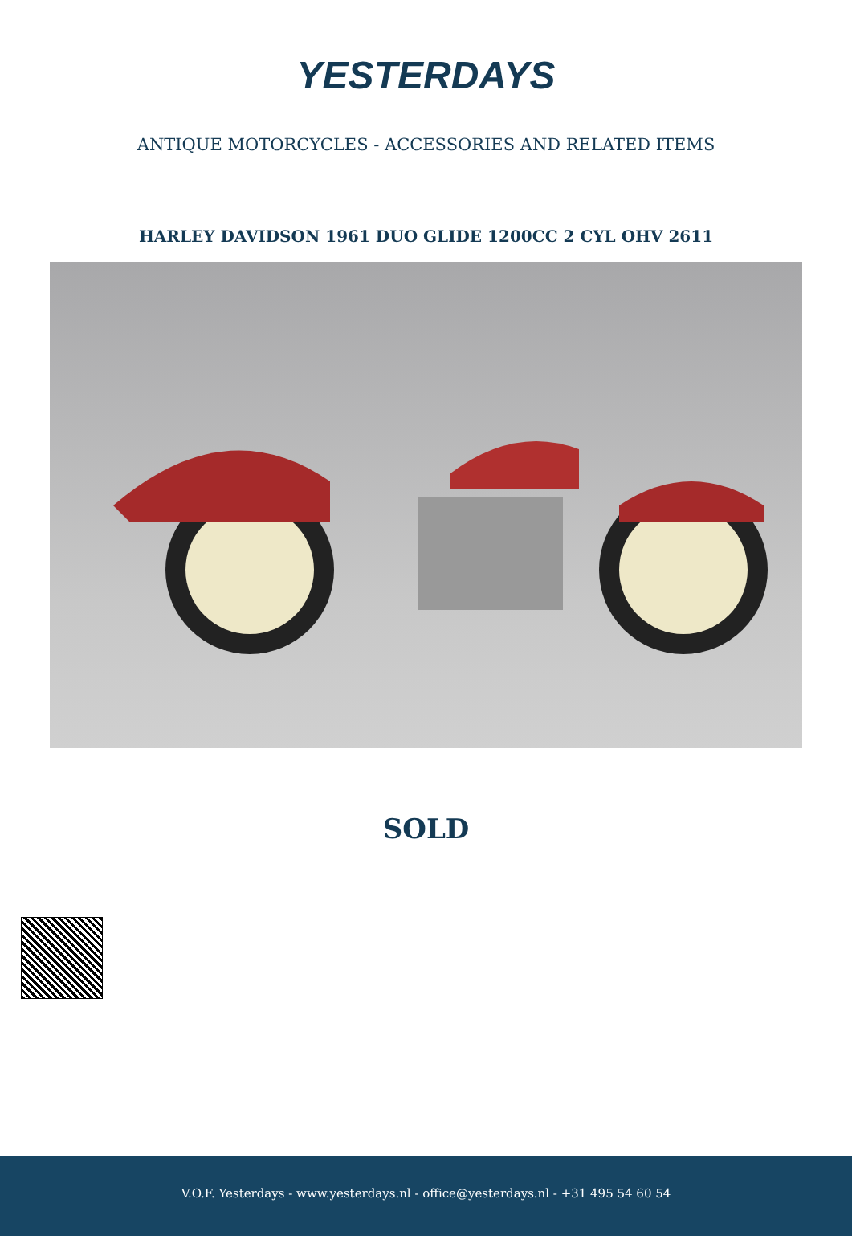YESTERDAYS
ANTIQUE MOTORCYCLES - ACCESSORIES AND RELATED ITEMS
HARLEY DAVIDSON 1961 DUO GLIDE 1200CC 2 CYL OHV 2611
SOLD
V.O.F. Yesterdays - www.yesterdays.nl - office@yesterdays.nl - +31 495 54 60 54